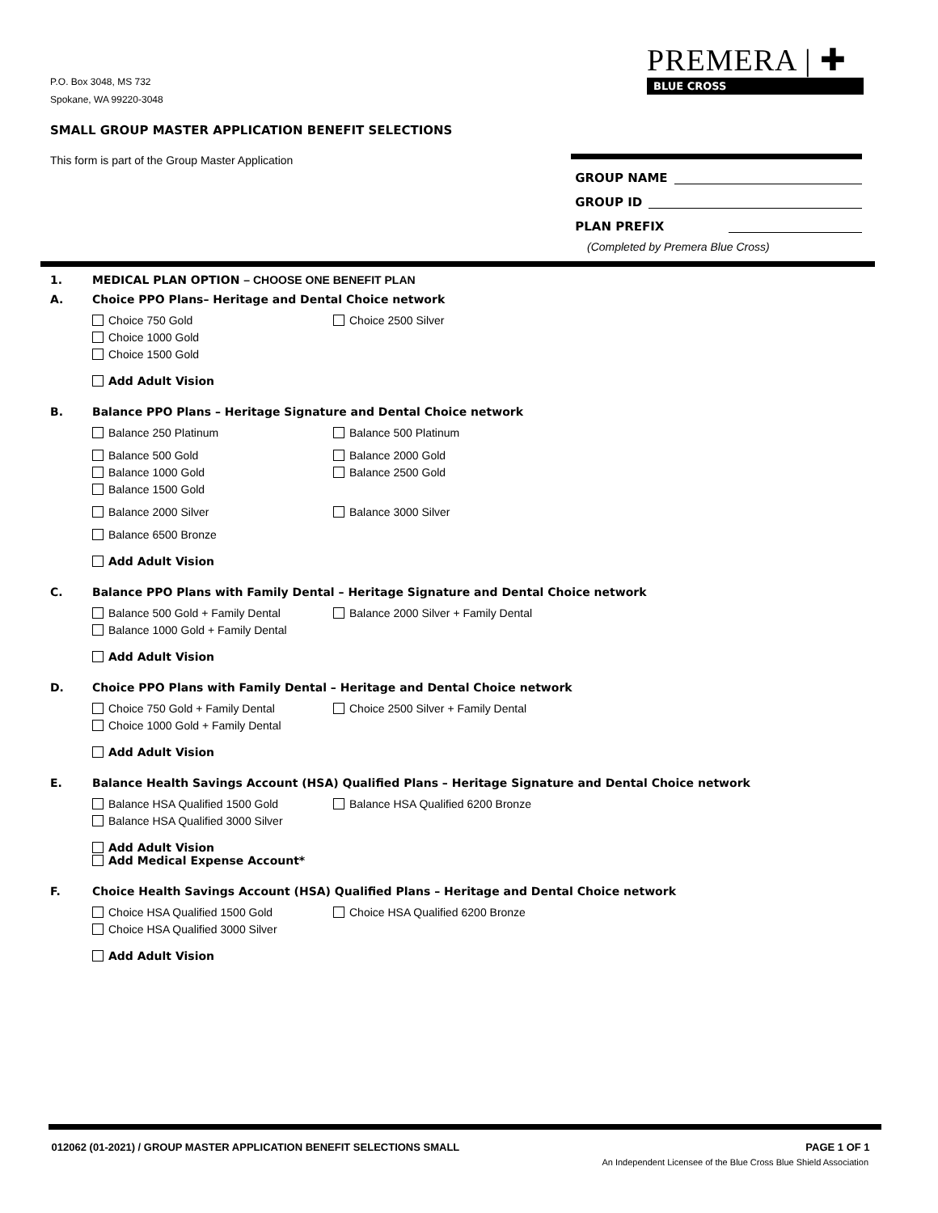P.O. Box 3048, MS 732
Spokane, WA 99220-3048
PREMERA | ✚
BLUE CROSS
SMALL GROUP MASTER APPLICATION BENEFIT SELECTIONS
This form is part of the Group Master Application
GROUP NAME
GROUP ID
PLAN PREFIX
(Completed by Premera Blue Cross)
1. MEDICAL PLAN OPTION – CHOOSE ONE BENEFIT PLAN
A. Choice PPO Plans– Heritage and Dental Choice network
Choice 750 Gold
Choice 1000 Gold
Choice 1500 Gold
Choice 2500 Silver
Add Adult Vision
B. Balance PPO Plans – Heritage Signature and Dental Choice network
Balance 250 Platinum
Balance 500 Gold
Balance 1000 Gold
Balance 1500 Gold
Balance 2000 Silver
Balance 6500 Bronze
Balance 500 Platinum
Balance 2000 Gold
Balance 2500 Gold
Balance 3000 Silver
Add Adult Vision
C. Balance PPO Plans with Family Dental – Heritage Signature and Dental Choice network
Balance 500 Gold + Family Dental
Balance 1000 Gold + Family Dental
Balance 2000 Silver + Family Dental
Add Adult Vision
D. Choice PPO Plans with Family Dental – Heritage and Dental Choice network
Choice 750 Gold + Family Dental
Choice 1000 Gold + Family Dental
Choice 2500 Silver + Family Dental
Add Adult Vision
E. Balance Health Savings Account (HSA) Qualified Plans – Heritage Signature and Dental Choice network
Balance HSA Qualified 1500 Gold
Balance HSA Qualified 3000 Silver
Balance HSA Qualified 6200 Bronze
Add Adult Vision
Add Medical Expense Account*
F. Choice Health Savings Account (HSA) Qualified Plans – Heritage and Dental Choice network
Choice HSA Qualified 1500 Gold
Choice HSA Qualified 3000 Silver
Choice HSA Qualified 6200 Bronze
Add Adult Vision
012062 (01-2021) / GROUP MASTER APPLICATION BENEFIT SELECTIONS SMALL PAGE 1 OF 1
An Independent Licensee of the Blue Cross Blue Shield Association